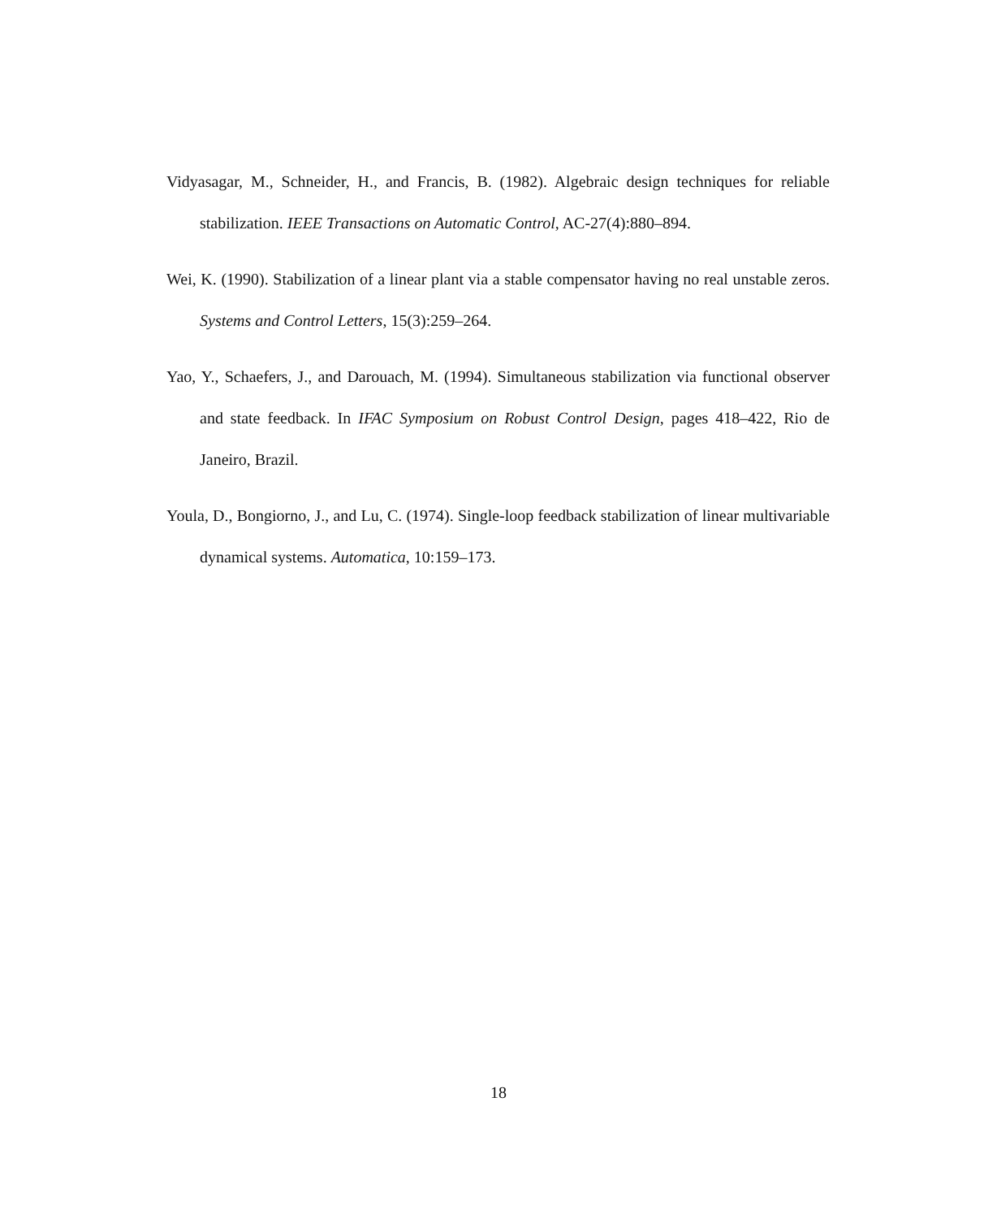Vidyasagar, M., Schneider, H., and Francis, B. (1982). Algebraic design techniques for reliable stabilization. IEEE Transactions on Automatic Control, AC-27(4):880–894.
Wei, K. (1990). Stabilization of a linear plant via a stable compensator having no real unstable zeros. Systems and Control Letters, 15(3):259–264.
Yao, Y., Schaefers, J., and Darouach, M. (1994). Simultaneous stabilization via functional observer and state feedback. In IFAC Symposium on Robust Control Design, pages 418–422, Rio de Janeiro, Brazil.
Youla, D., Bongiorno, J., and Lu, C. (1974). Single-loop feedback stabilization of linear multivariable dynamical systems. Automatica, 10:159–173.
18